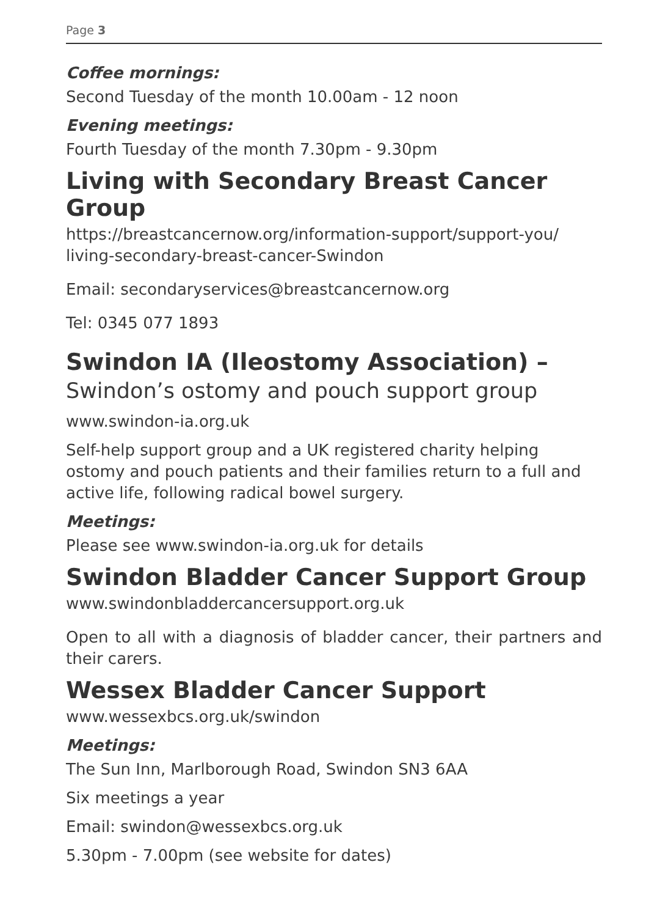Page 3
Coffee mornings:
Second Tuesday of the month 10.00am - 12 noon
Evening meetings:
Fourth Tuesday of the month 7.30pm - 9.30pm
Living with Secondary Breast Cancer Group
https://breastcancernow.org/information-support/support-you/
living-secondary-breast-cancer-Swindon
Email: secondaryservices@breastcancernow.org
Tel: 0345 077 1893
Swindon IA (Ileostomy Association) –
Swindon’s ostomy and pouch support group
www.swindon-ia.org.uk
Self-help support group and a UK registered charity helping ostomy and pouch patients and their families return to a full and active life, following radical bowel surgery.
Meetings:
Please see www.swindon-ia.org.uk for details
Swindon Bladder Cancer Support Group
www.swindonbladdercancersupport.org.uk
Open to all with a diagnosis of bladder cancer, their partners and their carers.
Wessex Bladder Cancer Support
www.wessexbcs.org.uk/swindon
Meetings:
The Sun Inn, Marlborough Road, Swindon SN3 6AA
Six meetings a year
Email: swindon@wessexbcs.org.uk
5.30pm - 7.00pm (see website for dates)